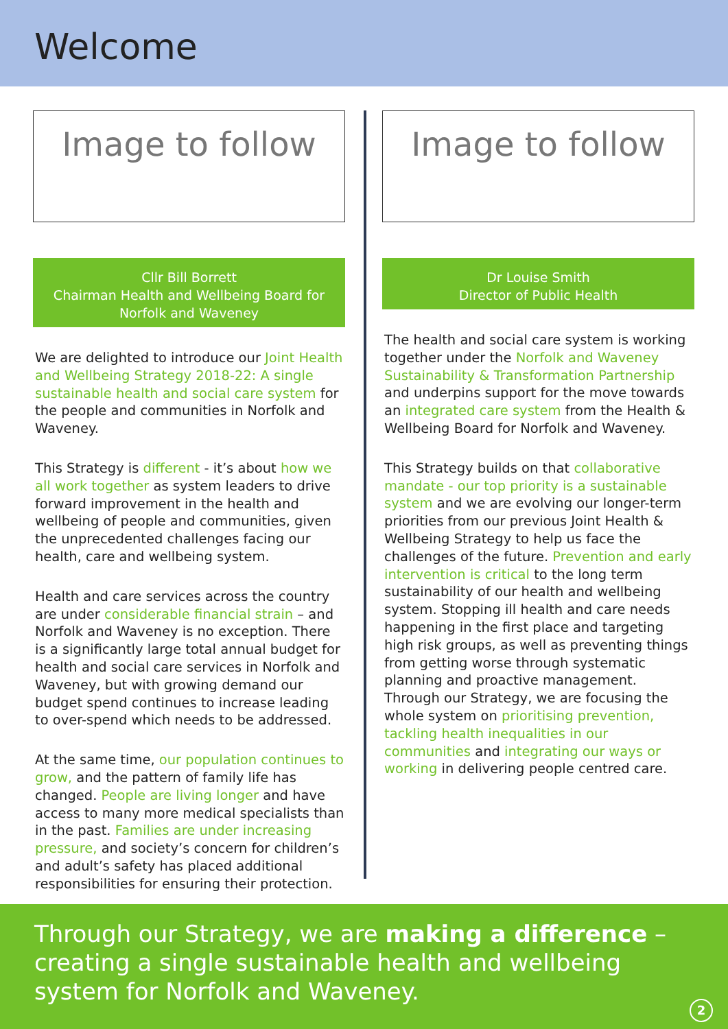Welcome
Image to follow
Cllr Bill Borrett
Chairman Health and Wellbeing Board for Norfolk and Waveney
We are delighted to introduce our Joint Health and Wellbeing Strategy 2018-22: A single sustainable health and social care system for the people and communities in Norfolk and Waveney.
This Strategy is different - it’s about how we all work together as system leaders to drive forward improvement in the health and wellbeing of people and communities, given the unprecedented challenges facing our health, care and wellbeing system.
Health and care services across the country are under considerable financial strain – and Norfolk and Waveney is no exception. There is a significantly large total annual budget for health and social care services in Norfolk and Waveney, but with growing demand our budget spend continues to increase leading to over-spend which needs to be addressed.
At the same time, our population continues to grow, and the pattern of family life has changed. People are living longer and have access to many more medical specialists than in the past. Families are under increasing pressure, and society’s concern for children’s and adult’s safety has placed additional responsibilities for ensuring their protection.
Image to follow
Dr Louise Smith
Director of Public Health
The health and social care system is working together under the Norfolk and Waveney Sustainability & Transformation Partnership and underpins support for the move towards an integrated care system from the Health & Wellbeing Board for Norfolk and Waveney.
This Strategy builds on that collaborative mandate - our top priority is a sustainable system and we are evolving our longer-term priorities from our previous Joint Health & Wellbeing Strategy to help us face the challenges of the future. Prevention and early intervention is critical to the long term sustainability of our health and wellbeing system. Stopping ill health and care needs happening in the first place and targeting high risk groups, as well as preventing things from getting worse through systematic planning and proactive management. Through our Strategy, we are focusing the whole system on prioritising prevention, tackling health inequalities in our communities and integrating our ways or working in delivering people centred care.
Through our Strategy, we are making a difference – creating a single sustainable health and wellbeing system for Norfolk and Waveney.
2